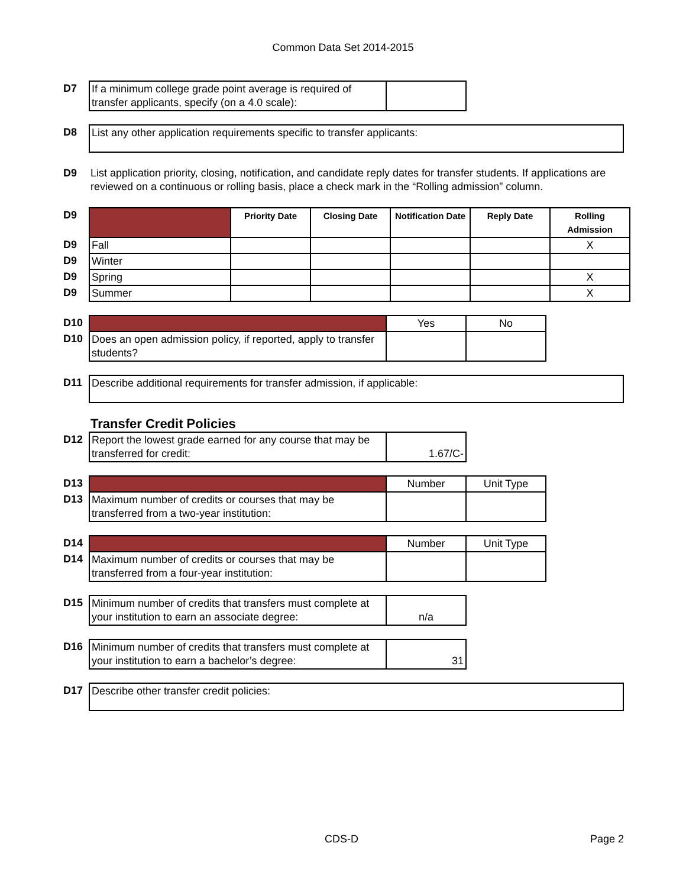Common Data Set 2014-2015
| D7 | If a minimum college grade point average is required of transfer applicants, specify (on a 4.0 scale): | |
| D8 | List any other application requirements specific to transfer applicants: |
| D9 | List application priority, closing, notification, and candidate reply dates for transfer students. If applications are reviewed on a continuous or rolling basis, place a check mark in the “Rolling admission” column. |
| D9 | | Priority Date | Closing Date | Notification Date | Reply Date | Rolling Admission |
| D9 | Fall | | | | | X |
| D9 | Winter | | | | | |
| D9 | Spring | | | | | X |
| D9 | Summer | | | | | X |
| D10 | | Yes | No |
| D10 | Does an open admission policy, if reported, apply to transfer students? | | |
| D11 | Describe additional requirements for transfer admission, if applicable: |
Transfer Credit Policies
| D12 | Report the lowest grade earned for any course that may be transferred for credit: | 1.67/C- |
| D13 | | Number | Unit Type |
| D13 | Maximum number of credits or courses that may be transferred from a two-year institution: | | |
| D14 | | Number | Unit Type |
| D14 | Maximum number of credits or courses that may be transferred from a four-year institution: | | |
| D15 | Minimum number of credits that transfers must complete at your institution to earn an associate degree: | n/a |
| D16 | Minimum number of credits that transfers must complete at your institution to earn a bachelor’s degree: | 31 |
| D17 | Describe other transfer credit policies: |
CDS-D Page 2